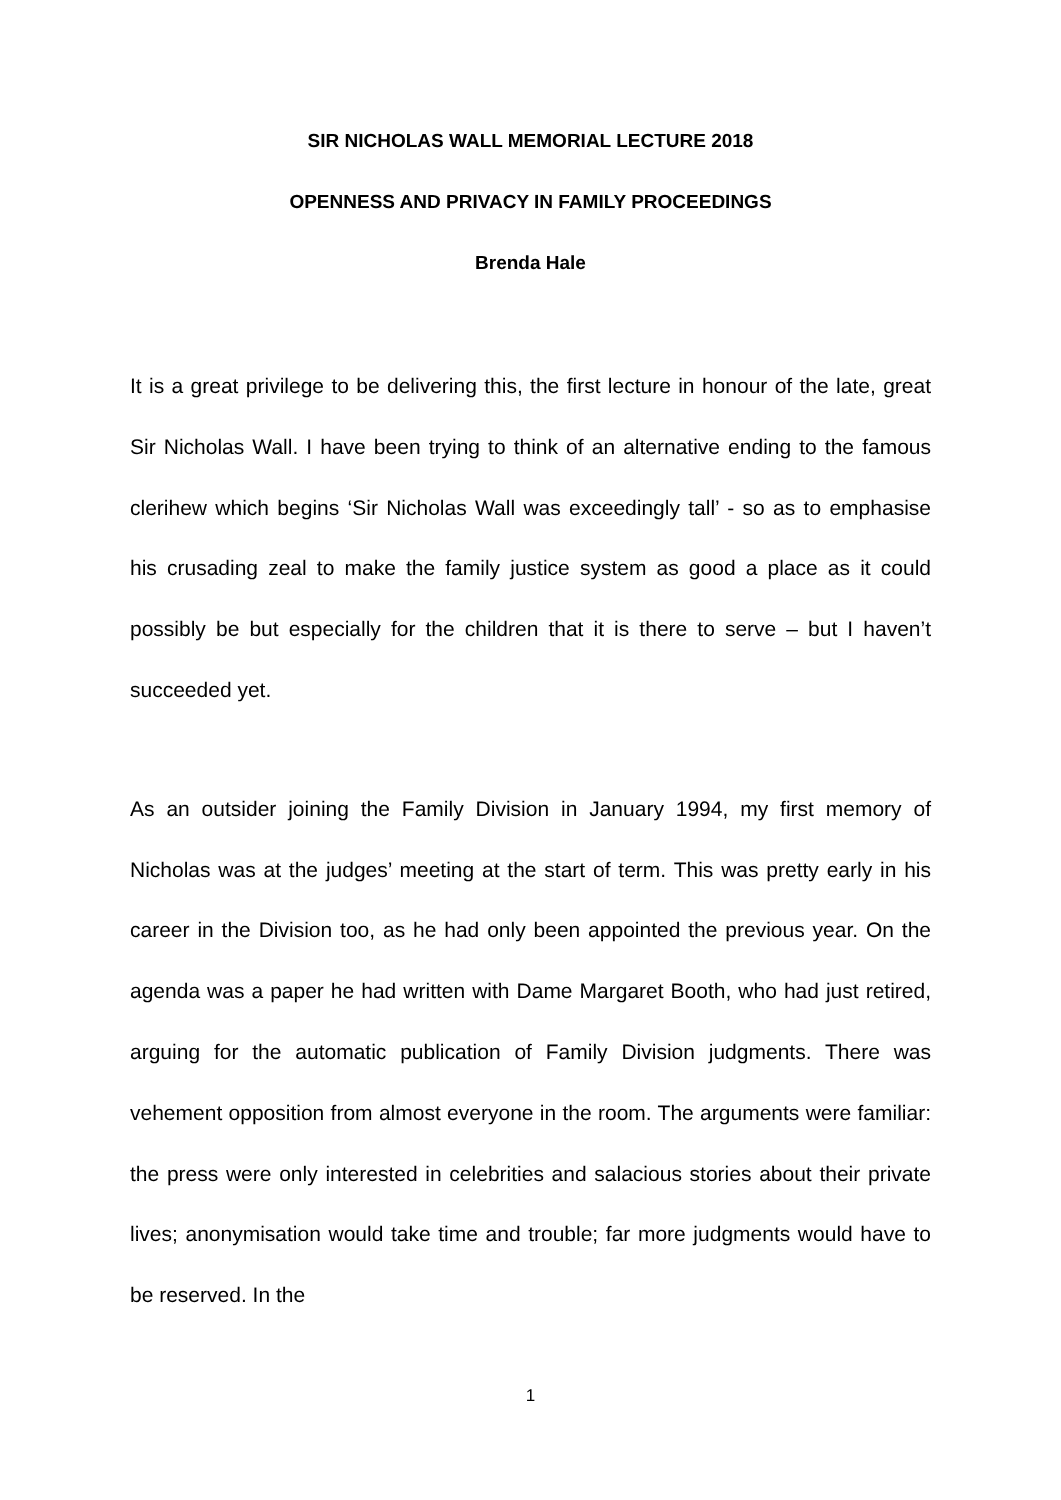SIR NICHOLAS WALL MEMORIAL LECTURE 2018
OPENNESS AND PRIVACY IN FAMILY PROCEEDINGS
Brenda Hale
It is a great privilege to be delivering this, the first lecture in honour of the late, great Sir Nicholas Wall. I have been trying to think of an alternative ending to the famous clerihew which begins ‘Sir Nicholas Wall was exceedingly tall’ - so as to emphasise his crusading zeal to make the family justice system as good a place as it could possibly be but especially for the children that it is there to serve – but I haven’t succeeded yet.
As an outsider joining the Family Division in January 1994, my first memory of Nicholas was at the judges’ meeting at the start of term. This was pretty early in his career in the Division too, as he had only been appointed the previous year. On the agenda was a paper he had written with Dame Margaret Booth, who had just retired, arguing for the automatic publication of Family Division judgments. There was vehement opposition from almost everyone in the room. The arguments were familiar: the press were only interested in celebrities and salacious stories about their private lives; anonymisation would take time and trouble; far more judgments would have to be reserved. In the
1